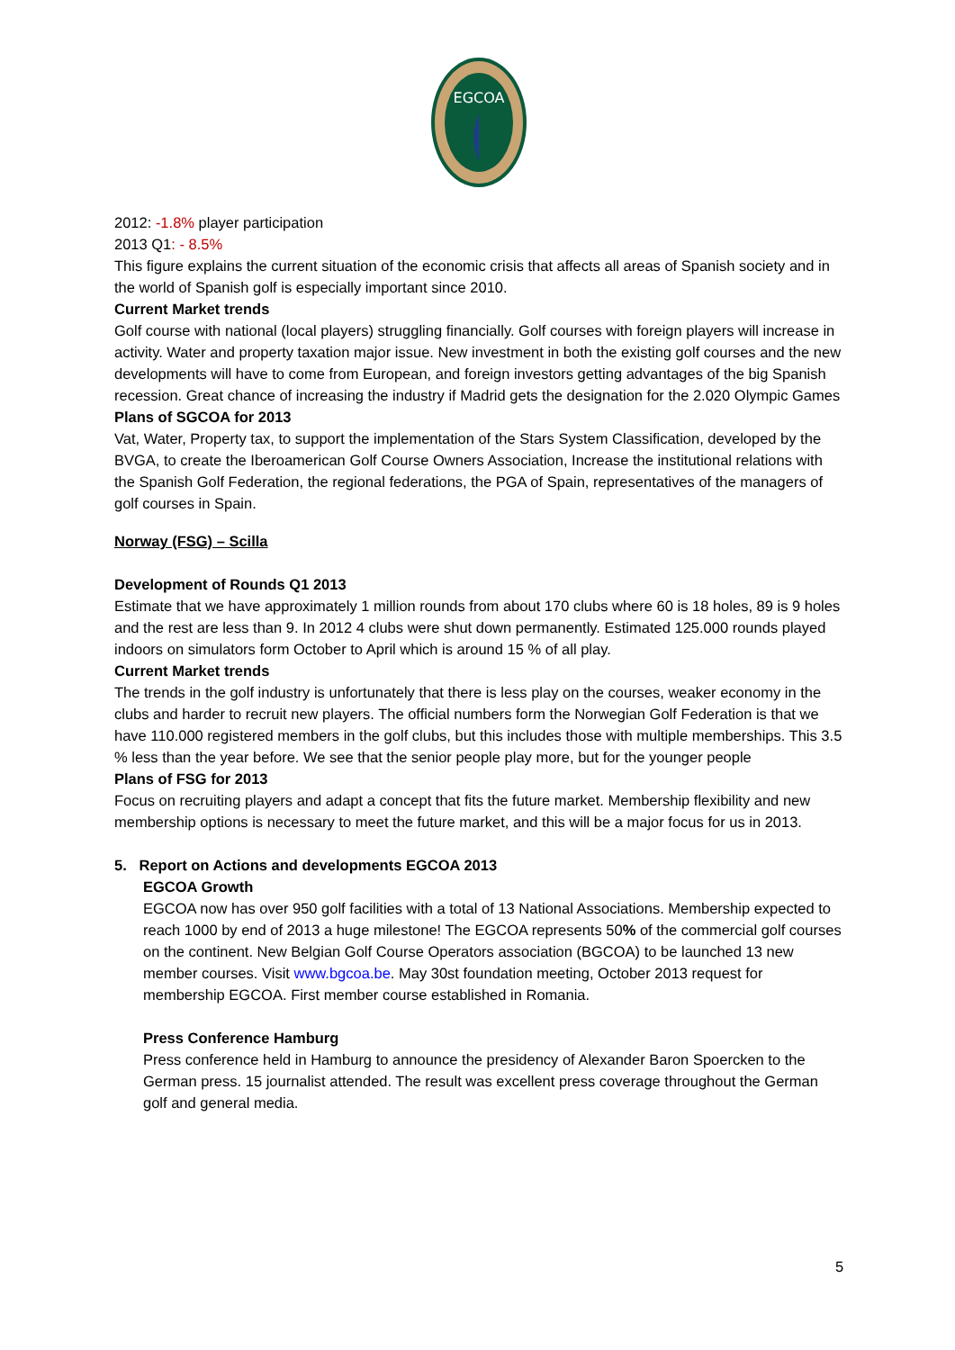EGCOA
2012: -1.8% player participation
2013 Q1: - 8.5%
This figure explains the current situation of the economic crisis that affects all areas of Spanish society and in the world of Spanish golf is especially important since 2010.
Current Market trends
Golf course with national (local players) struggling financially. Golf courses with foreign players will increase in activity. Water and property taxation major issue. New investment in both the existing golf courses and the new developments will have to come from European, and foreign investors getting advantages of the big Spanish recession. Great chance of increasing the industry if Madrid gets the designation for the 2.020 Olympic Games
Plans of SGCOA for 2013
Vat, Water, Property tax, to support the implementation of the Stars System Classification, developed by the BVGA, to create the Iberoamerican Golf Course Owners Association, Increase the institutional relations with the Spanish Golf Federation, the regional federations, the PGA of Spain, representatives of the managers of golf courses in Spain.
Norway (FSG) – Scilla
Development of Rounds Q1 2013
Estimate that we have approximately 1 million rounds from about 170 clubs where 60 is 18 holes, 89 is 9 holes and the rest are less than 9. In 2012 4 clubs were shut down permanently. Estimated 125.000 rounds played indoors on simulators form October to April which is around 15 % of all play.
Current Market trends
The trends in the golf industry is unfortunately that there is less play on the courses, weaker economy in the clubs and harder to recruit new players. The official numbers form the Norwegian Golf Federation is that we have 110.000 registered members in the golf clubs, but this includes those with multiple memberships. This 3.5 % less than the year before. We see that the senior people play more, but for the younger people
Plans of FSG for 2013
Focus on recruiting players and adapt a concept that fits the future market. Membership flexibility and new membership options is necessary to meet the future market, and this will be a major focus for us in 2013.
5. Report on Actions and developments EGCOA 2013
EGCOA Growth
EGCOA now has over 950 golf facilities with a total of 13 National Associations. Membership expected to reach 1000 by end of 2013 a huge milestone! The EGCOA represents 50% of the commercial golf courses on the continent. New Belgian Golf Course Operators association (BGCOA) to be launched 13 new member courses. Visit www.bgcoa.be. May 30st foundation meeting, October 2013 request for membership EGCOA. First member course established in Romania.
Press Conference Hamburg
Press conference held in Hamburg to announce the presidency of Alexander Baron Spoercken to the German press. 15 journalist attended. The result was excellent press coverage throughout the German golf and general media.
5